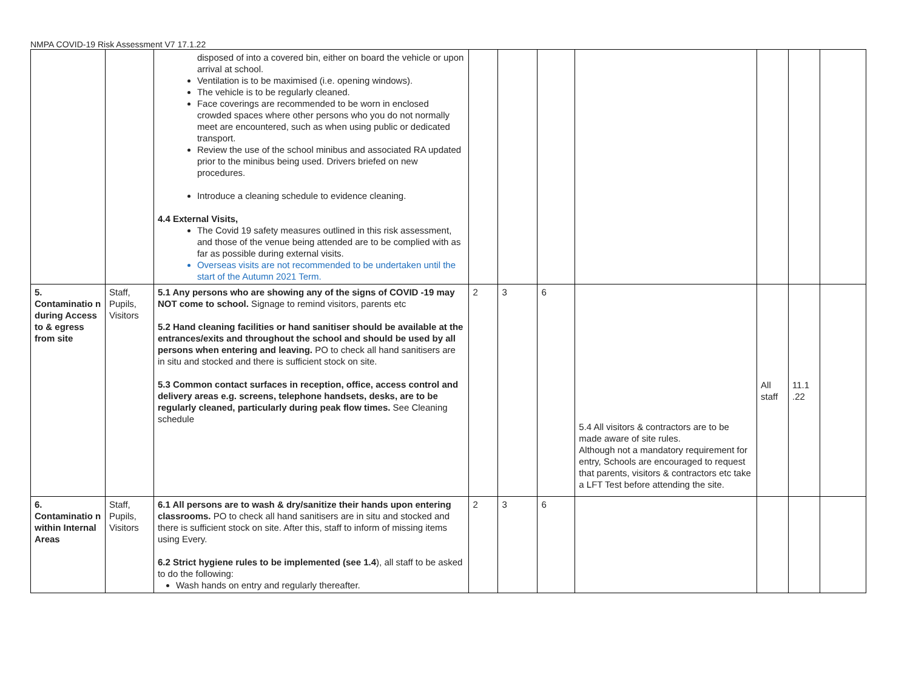NMPA COVID-19 Risk Assessment V7 17.1.22
| | | disposed of into a covered bin, either on board the vehicle or upon arrival at school. Ventilation is to be maximised (i.e. opening windows). The vehicle is to be regularly cleaned. Face coverings are recommended to be worn in enclosed crowded spaces where other persons who you do not normally meet are encountered, such as when using public or dedicated transport. Review the use of the school minibus and associated RA updated prior to the minibus being used. Drivers briefed on new procedures. Introduce a cleaning schedule to evidence cleaning. 4.4 External Visits, The Covid 19 safety measures outlined in this risk assessment, and those of the venue being attended are to be complied with as far as possible during external visits. Overseas visits are not recommended to be undertaken until the start of the Autumn 2021 Term. | | | | | | | |
| 5. Contaminatio n during Access to & egress from site | Staff, Pupils, Visitors | 5.1 Any persons who are showing any of the signs of COVID -19 may NOT come to school. Signage to remind visitors, parents etc 5.2 Hand cleaning facilities or hand sanitiser should be available at the entrances/exits and throughout the school and should be used by all persons when entering and leaving. PO to check all hand sanitisers are in situ and stocked and there is sufficient stock on site. 5.3 Common contact surfaces in reception, office, access control and delivery areas e.g. screens, telephone handsets, desks, are to be regularly cleaned, particularly during peak flow times. See Cleaning schedule | 2 | 3 | 6 | 5.4 All visitors & contractors are to be made aware of site rules. Although not a mandatory requirement for entry, Schools are encouraged to request that parents, visitors & contractors etc take a LFT Test before attending the site. | All staff | 11.1 .22 | |
| 6. Contaminatio n within Internal Areas | Staff, Pupils, Visitors | 6.1 All persons are to wash & dry/sanitize their hands upon entering classrooms. PO to check all hand sanitisers are in situ and stocked and there is sufficient stock on site. After this, staff to inform of missing items using Every. 6.2 Strict hygiene rules to be implemented (see 1.4 ), all staff to be asked to do the following: Wash hands on entry and regularly thereafter. | 2 | 3 | 6 | | | | |